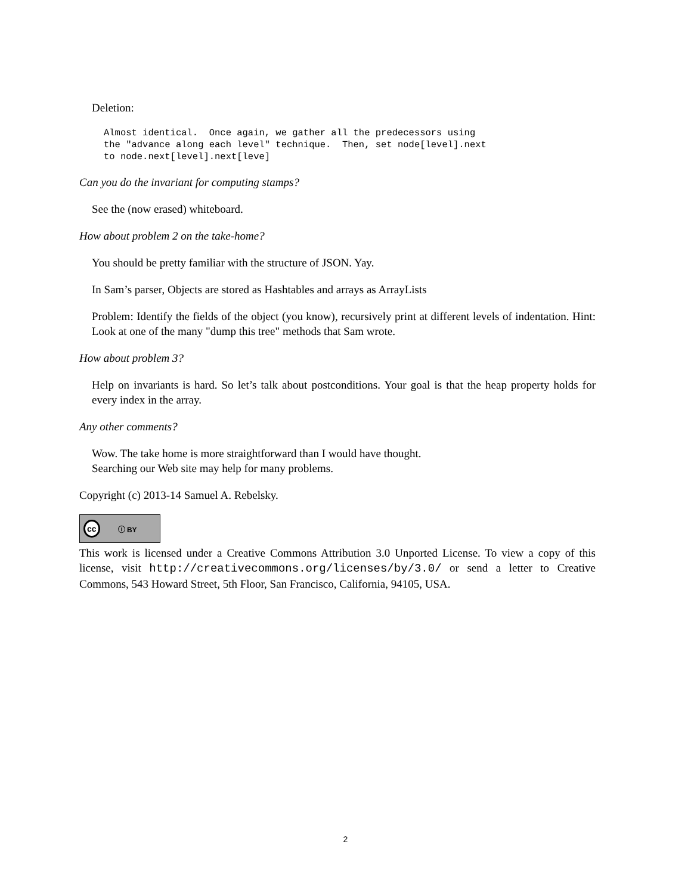Deletion:
Almost identical.  Once again, we gather all the predecessors using
the "advance along each level" technique.  Then, set node[level].next
to node.next[level].next[leve]
Can you do the invariant for computing stamps?
See the (now erased) whiteboard.
How about problem 2 on the take-home?
You should be pretty familiar with the structure of JSON. Yay.
In Sam’s parser, Objects are stored as Hashtables and arrays as ArrayLists
Problem: Identify the fields of the object (you know), recursively print at different levels of indentation. Hint: Look at one of the many "dump this tree" methods that Sam wrote.
How about problem 3?
Help on invariants is hard. So let’s talk about postconditions. Your goal is that the heap property holds for every index in the array.
Any other comments?
Wow. The take home is more straightforward than I would have thought.
Searching our Web site may help for many problems.
Copyright (c) 2013-14 Samuel A. Rebelsky.
cc ⓘ BY
This work is licensed under a Creative Commons Attribution 3.0 Unported License. To view a copy of this license, visit http://creativecommons.org/licenses/by/3.0/ or send a letter to Creative Commons, 543 Howard Street, 5th Floor, San Francisco, California, 94105, USA.
2